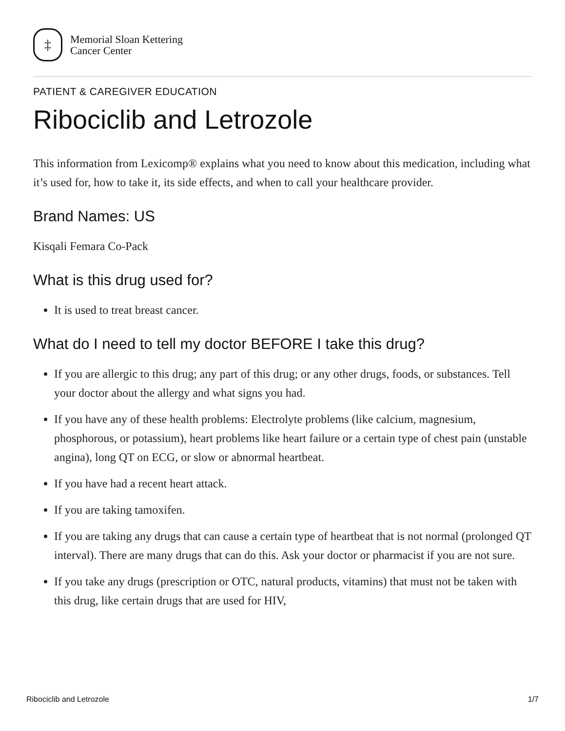‡
Memorial Sloan Kettering
Cancer Center
PATIENT & CAREGIVER EDUCATION
Ribociclib and Letrozole
This information from Lexicomp® explains what you need to know about this medication, including what it’s used for, how to take it, its side effects, and when to call your healthcare provider.
Brand Names: US
Kisqali Femara Co-Pack
What is this drug used for?
It is used to treat breast cancer.
What do I need to tell my doctor BEFORE I take this drug?
If you are allergic to this drug; any part of this drug; or any other drugs, foods, or substances. Tell your doctor about the allergy and what signs you had.
If you have any of these health problems: Electrolyte problems (like calcium, magnesium, phosphorous, or potassium), heart problems like heart failure or a certain type of chest pain (unstable angina), long QT on ECG, or slow or abnormal heartbeat.
If you have had a recent heart attack.
If you are taking tamoxifen.
If you are taking any drugs that can cause a certain type of heartbeat that is not normal (prolonged QT interval). There are many drugs that can do this. Ask your doctor or pharmacist if you are not sure.
If you take any drugs (prescription or OTC, natural products, vitamins) that must not be taken with this drug, like certain drugs that are used for HIV,
Ribociclib and Letrozole 1/7